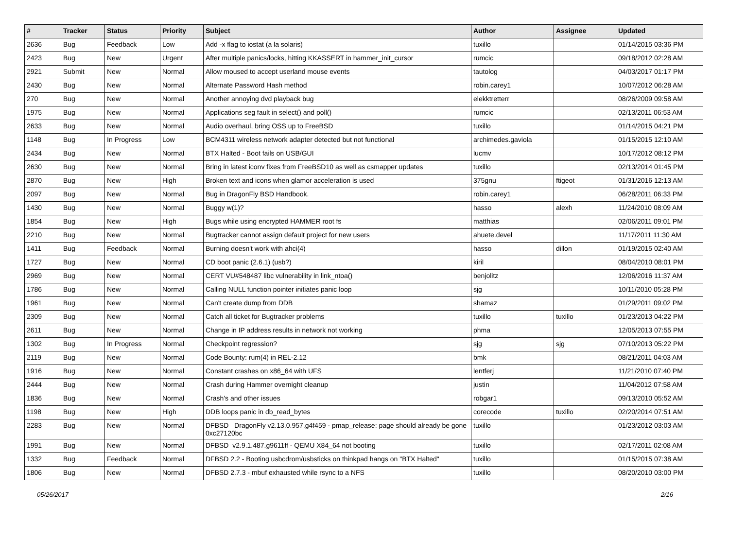| # | Tracker | Status | Priority | Subject | Author | Assignee | Updated |
| --- | --- | --- | --- | --- | --- | --- | --- |
| 2636 | Bug | Feedback | Low | Add -x flag to iostat (a la solaris) | tuxillo | | 01/14/2015 03:36 PM |
| 2423 | Bug | New | Urgent | After multiple panics/locks, hitting KKASSERT in hammer_init_cursor | rumcic | | 09/18/2012 02:28 AM |
| 2921 | Submit | New | Normal | Allow moused to accept userland mouse events | tautolog | | 04/03/2017 01:17 PM |
| 2430 | Bug | New | Normal | Alternate Password Hash method | robin.carey1 | | 10/07/2012 06:28 AM |
| 270 | Bug | New | Normal | Another annoying dvd playback bug | elekktretterr | | 08/26/2009 09:58 AM |
| 1975 | Bug | New | Normal | Applications seg fault in select() and poll() | rumcic | | 02/13/2011 06:53 AM |
| 2633 | Bug | New | Normal | Audio overhaul, bring OSS up to FreeBSD | tuxillo | | 01/14/2015 04:21 PM |
| 1148 | Bug | In Progress | Low | BCM4311 wireless network adapter detected but not functional | archimedes.gaviola | | 01/15/2015 12:10 AM |
| 2434 | Bug | New | Normal | BTX Halted - Boot fails on USB/GUI | lucmv | | 10/17/2012 08:12 PM |
| 2630 | Bug | New | Normal | Bring in latest iconv fixes from FreeBSD10 as well as csmapper updates | tuxillo | | 02/13/2014 01:45 PM |
| 2870 | Bug | New | High | Broken text and icons when glamor acceleration is used | 375gnu | ftigeot | 01/31/2016 12:13 AM |
| 2097 | Bug | New | Normal | Bug in DragonFly BSD Handbook. | robin.carey1 | | 06/28/2011 06:33 PM |
| 1430 | Bug | New | Normal | Buggy w(1)? | hasso | alexh | 11/24/2010 08:09 AM |
| 1854 | Bug | New | High | Bugs while using encrypted HAMMER root fs | matthias | | 02/06/2011 09:01 PM |
| 2210 | Bug | New | Normal | Bugtracker cannot assign default project for new users | ahuete.devel | | 11/17/2011 11:30 AM |
| 1411 | Bug | Feedback | Normal | Burning doesn't work with ahci(4) | hasso | dillon | 01/19/2015 02:40 AM |
| 1727 | Bug | New | Normal | CD boot panic (2.6.1) (usb?) | kiril | | 08/04/2010 08:01 PM |
| 2969 | Bug | New | Normal | CERT VU#548487 libc vulnerability in link_ntoa() | benjolitz | | 12/06/2016 11:37 AM |
| 1786 | Bug | New | Normal | Calling NULL function pointer initiates panic loop | sjg | | 10/11/2010 05:28 PM |
| 1961 | Bug | New | Normal | Can't create dump from DDB | shamaz | | 01/29/2011 09:02 PM |
| 2309 | Bug | New | Normal | Catch all ticket for Bugtracker problems | tuxillo | tuxillo | 01/23/2013 04:22 PM |
| 2611 | Bug | New | Normal | Change in IP address results in network not working | phma | | 12/05/2013 07:55 PM |
| 1302 | Bug | In Progress | Normal | Checkpoint regression? | sjg | sjg | 07/10/2013 05:22 PM |
| 2119 | Bug | New | Normal | Code Bounty: rum(4) in REL-2.12 | bmk | | 08/21/2011 04:03 AM |
| 1916 | Bug | New | Normal | Constant crashes on x86_64 with UFS | lentferj | | 11/21/2010 07:40 PM |
| 2444 | Bug | New | Normal | Crash during Hammer overnight cleanup | justin | | 11/04/2012 07:58 AM |
| 1836 | Bug | New | Normal | Crash's and other issues | robgar1 | | 09/13/2010 05:52 AM |
| 1198 | Bug | New | High | DDB loops panic in db_read_bytes | corecode | tuxillo | 02/20/2014 07:51 AM |
| 2283 | Bug | New | Normal | DFBSD DragonFly v2.13.0.957.g4f459 - pmap_release: page should already be gone 0xc27120bc | tuxillo | | 01/23/2012 03:03 AM |
| 1991 | Bug | New | Normal | DFBSD v2.9.1.487.g9611ff - QEMU X84_64 not booting | tuxillo | | 02/17/2011 02:08 AM |
| 1332 | Bug | Feedback | Normal | DFBSD 2.2 - Booting usbcdrom/usbsticks on thinkpad hangs on "BTX Halted" | tuxillo | | 01/15/2015 07:38 AM |
| 1806 | Bug | New | Normal | DFBSD 2.7.3 - mbuf exhausted while rsync to a NFS | tuxillo | | 08/20/2010 03:00 PM |
05/26/2017 2/16